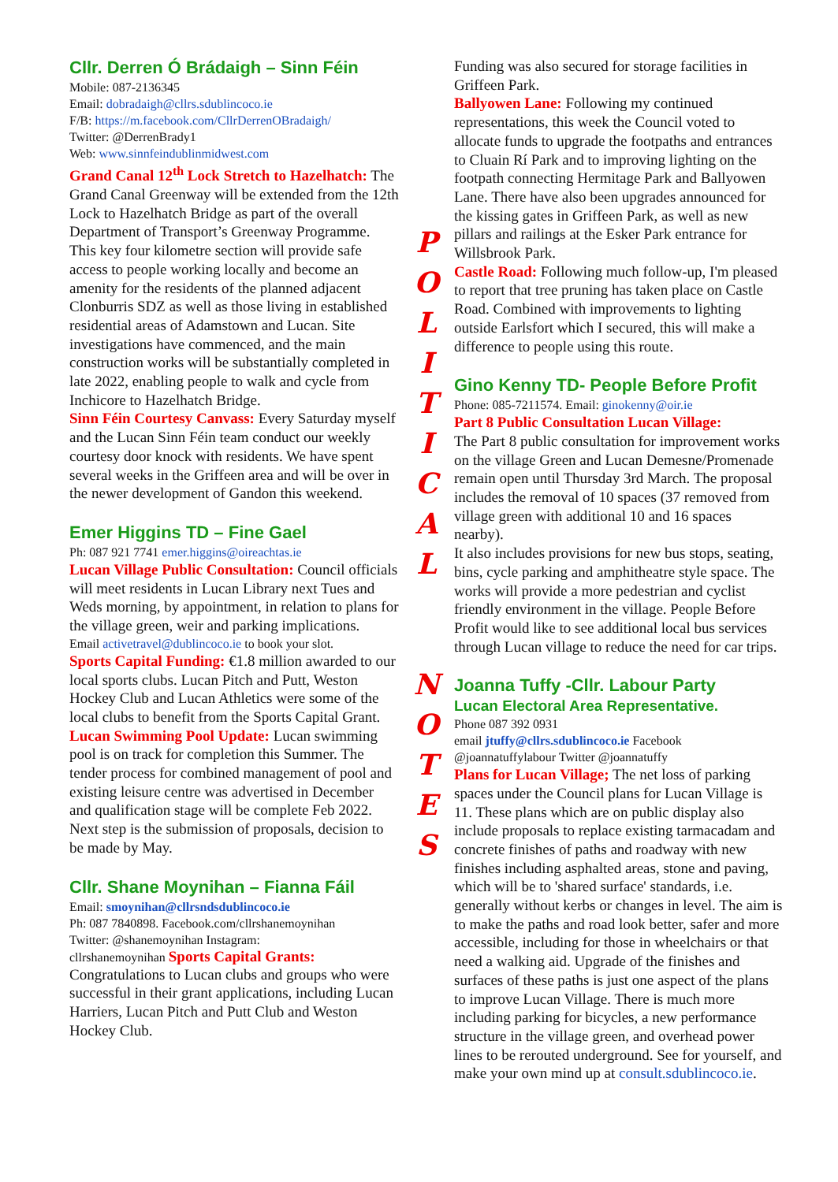Cllr. Derren Ó Brádaigh – Sinn Féin
Mobile: 087-2136345
Email: dobradaigh@cllrs.sdublincoco.ie
F/B: https://m.facebook.com/CllrDerrenOBradaigh/
Twitter: @DerrenBrady1
Web: www.sinnfeindublinmidwest.com
Grand Canal 12<sup>th</sup> Lock Stretch to Hazelhatch: The Grand Canal Greenway will be extended from the 12th Lock to Hazelhatch Bridge as part of the overall Department of Transport’s Greenway Programme. This key four kilometre section will provide safe access to people working locally and become an amenity for the residents of the planned adjacent Clonburris SDZ as well as those living in established residential areas of Adamstown and Lucan. Site investigations have commenced, and the main construction works will be substantially completed in late 2022, enabling people to walk and cycle from Inchicore to Hazelhatch Bridge.
Sinn Féin Courtesy Canvass: Every Saturday myself and the Lucan Sinn Féin team conduct our weekly courtesy door knock with residents. We have spent several weeks in the Griffeen area and will be over in the newer development of Gandon this weekend.
Emer Higgins TD – Fine Gael
Ph: 087 921 7741 emer.higgins@oireachtas.ie
Lucan Village Public Consultation: Council officials will meet residents in Lucan Library next Tues and Weds morning, by appointment, in relation to plans for the village green, weir and parking implications.
Email activetravel@dublincoco.ie to book your slot.
Sports Capital Funding: €1.8 million awarded to our local sports clubs. Lucan Pitch and Putt, Weston Hockey Club and Lucan Athletics were some of the local clubs to benefit from the Sports Capital Grant.
Lucan Swimming Pool Update: Lucan swimming pool is on track for completion this Summer. The tender process for combined management of pool and existing leisure centre was advertised in December and qualification stage will be complete Feb 2022. Next step is the submission of proposals, decision to be made by May.
Cllr. Shane Moynihan – Fianna Fáil
Email: smoynihan@cllrsndsdublincoco.ie
Ph: 087 7840898. Facebook.com/cllrshanemoynihan
Twitter: @shanemoynihan Instagram:
cllrshanemoynihan Sports Capital Grants:
Congratulations to Lucan clubs and groups who were successful in their grant applications, including Lucan Harriers, Lucan Pitch and Putt Club and Weston Hockey Club.
P
O
L
I
T
I
C
A
L
N
O
T
E
S
Funding was also secured for storage facilities in Griffeen Park.
Ballyowen Lane: Following my continued representations, this week the Council voted to allocate funds to upgrade the footpaths and entrances to Cluain Rí Park and to improving lighting on the footpath connecting Hermitage Park and Ballyowen Lane. There have also been upgrades announced for the kissing gates in Griffeen Park, as well as new pillars and railings at the Esker Park entrance for Willsbrook Park.
Castle Road: Following much follow-up, I'm pleased to report that tree pruning has taken place on Castle Road. Combined with improvements to lighting outside Earlsfort which I secured, this will make a difference to people using this route.
Gino Kenny TD- People Before Profit
Phone: 085-7211574. Email: ginokenny@oir.ie
Part 8 Public Consultation Lucan Village:
The Part 8 public consultation for improvement works on the village Green and Lucan Demesne/Promenade remain open until Thursday 3rd March. The proposal includes the removal of 10 spaces (37 removed from village green with additional 10 and 16 spaces nearby).
It also includes provisions for new bus stops, seating, bins, cycle parking and amphitheatre style space. The works will provide a more pedestrian and cyclist friendly environment in the village. People Before Profit would like to see additional local bus services through Lucan village to reduce the need for car trips.
Joanna Tuffy -Cllr. Labour Party
Lucan Electoral Area Representative.
Phone 087 392 0931
email jtuffy@cllrs.sdublincoco.ie Facebook
@joannatuffylabour Twitter @joannatuffy
Plans for Lucan Village; The net loss of parking spaces under the Council plans for Lucan Village is 11. These plans which are on public display also include proposals to replace existing tarmacadam and concrete finishes of paths and roadway with new finishes including asphalted areas, stone and paving, which will be to 'shared surface' standards, i.e. generally without kerbs or changes in level. The aim is to make the paths and road look better, safer and more accessible, including for those in wheelchairs or that need a walking aid. Upgrade of the finishes and surfaces of these paths is just one aspect of the plans to improve Lucan Village. There is much more including parking for bicycles, a new performance structure in the village green, and overhead power lines to be rerouted underground. See for yourself, and make your own mind up at consult.sdublincoco.ie.